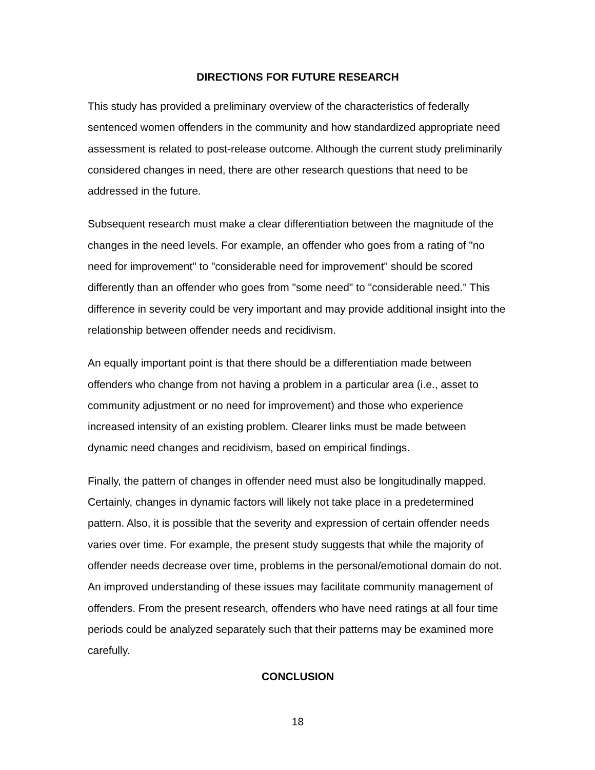DIRECTIONS FOR FUTURE RESEARCH
This study has provided a preliminary overview of the characteristics of federally sentenced women offenders in the community and how standardized appropriate need assessment is related to post-release outcome. Although the current study preliminarily considered changes in need, there are other research questions that need to be addressed in the future.
Subsequent research must make a clear differentiation between the magnitude of the changes in the need levels. For example, an offender who goes from a rating of "no need for improvement" to "considerable need for improvement" should be scored differently than an offender who goes from "some need" to "considerable need." This difference in severity could be very important and may provide additional insight into the relationship between offender needs and recidivism.
An equally important point is that there should be a differentiation made between offenders who change from not having a problem in a particular area (i.e., asset to community adjustment or no need for improvement) and those who experience increased intensity of an existing problem. Clearer links must be made between dynamic need changes and recidivism, based on empirical findings.
Finally, the pattern of changes in offender need must also be longitudinally mapped. Certainly, changes in dynamic factors will likely not take place in a predetermined pattern. Also, it is possible that the severity and expression of certain offender needs varies over time. For example, the present study suggests that while the majority of offender needs decrease over time, problems in the personal/emotional domain do not. An improved understanding of these issues may facilitate community management of offenders. From the present research, offenders who have need ratings at all four time periods could be analyzed separately such that their patterns may be examined more carefully.
CONCLUSION
18